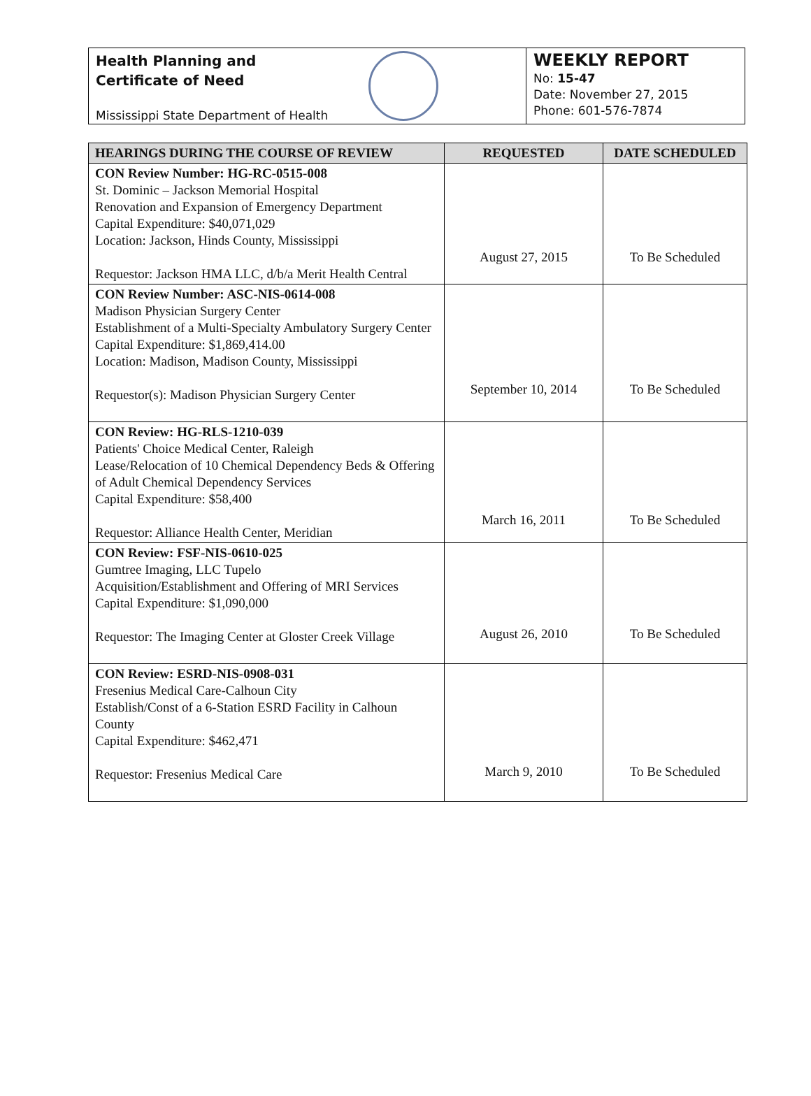Health Planning and
Certificate of Need
Mississippi State Department of Health
WEEKLY REPORT
No: 15-47
Date: November 27, 2015
Phone: 601-576-7874
| HEARINGS DURING THE COURSE OF REVIEW | REQUESTED | DATE SCHEDULED |
| --- | --- | --- |
| CON Review Number: HG-RC-0515-008 St. Dominic – Jackson Memorial Hospital Renovation and Expansion of Emergency Department Capital Expenditure: $40,071,029 Location: Jackson, Hinds County, Mississippi Requestor: Jackson HMA LLC, d/b/a Merit Health Central | August 27, 2015 | To Be Scheduled |
| CON Review Number: ASC-NIS-0614-008 Madison Physician Surgery Center Establishment of a Multi-Specialty Ambulatory Surgery Center Capital Expenditure: $1,869,414.00 Location: Madison, Madison County, Mississippi Requestor(s): Madison Physician Surgery Center | September 10, 2014 | To Be Scheduled |
| CON Review: HG-RLS-1210-039 Patients' Choice Medical Center, Raleigh Lease/Relocation of 10 Chemical Dependency Beds & Offering of Adult Chemical Dependency Services Capital Expenditure: $58,400 Requestor: Alliance Health Center, Meridian | March 16, 2011 | To Be Scheduled |
| CON Review: FSF-NIS-0610-025 Gumtree Imaging, LLC Tupelo Acquisition/Establishment and Offering of MRI Services Capital Expenditure: $1,090,000 Requestor: The Imaging Center at Gloster Creek Village | August 26, 2010 | To Be Scheduled |
| CON Review: ESRD-NIS-0908-031 Fresenius Medical Care-Calhoun City Establish/Const of a 6-Station ESRD Facility in Calhoun County Capital Expenditure: $462,471 Requestor: Fresenius Medical Care | March 9, 2010 | To Be Scheduled |